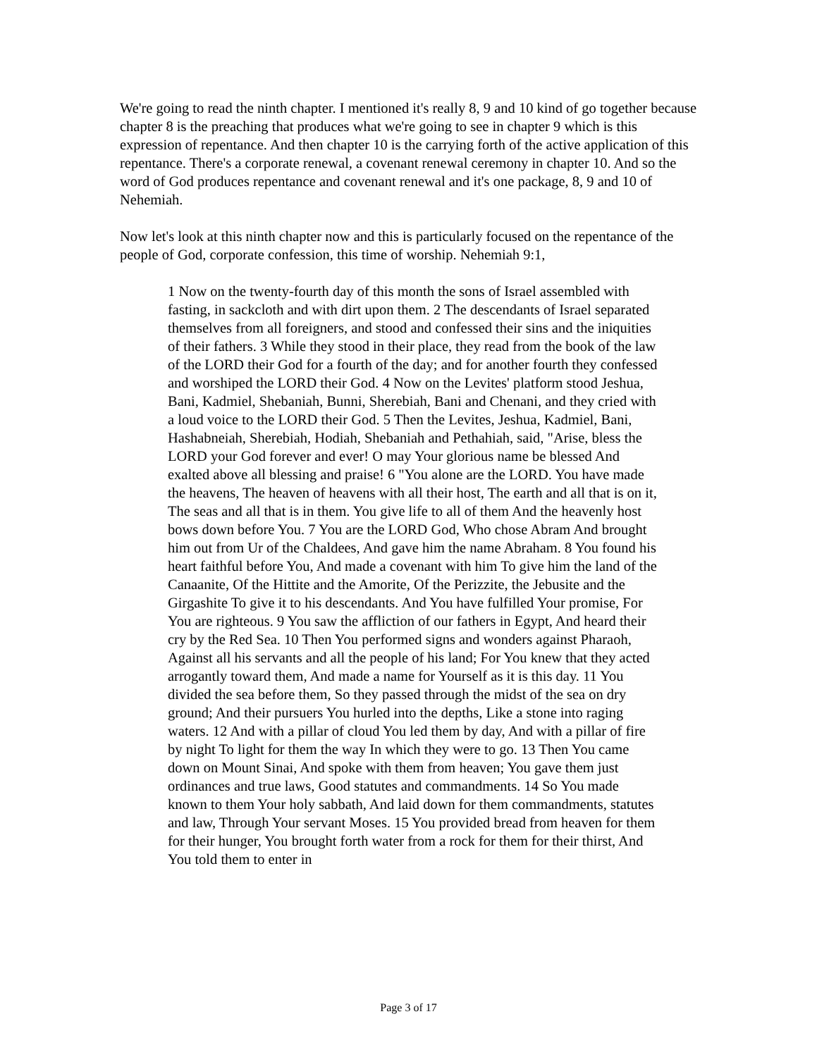We're going to read the ninth chapter. I mentioned it's really 8, 9 and 10 kind of go together because chapter 8 is the preaching that produces what we're going to see in chapter 9 which is this expression of repentance. And then chapter 10 is the carrying forth of the active application of this repentance. There's a corporate renewal, a covenant renewal ceremony in chapter 10. And so the word of God produces repentance and covenant renewal and it's one package, 8, 9 and 10 of Nehemiah.
Now let's look at this ninth chapter now and this is particularly focused on the repentance of the people of God, corporate confession, this time of worship. Nehemiah 9:1,
1 Now on the twenty-fourth day of this month the sons of Israel assembled with fasting, in sackcloth and with dirt upon them. 2 The descendants of Israel separated themselves from all foreigners, and stood and confessed their sins and the iniquities of their fathers. 3 While they stood in their place, they read from the book of the law of the LORD their God for a fourth of the day; and for another fourth they confessed and worshiped the LORD their God. 4 Now on the Levites' platform stood Jeshua, Bani, Kadmiel, Shebaniah, Bunni, Sherebiah, Bani and Chenani, and they cried with a loud voice to the LORD their God. 5 Then the Levites, Jeshua, Kadmiel, Bani, Hashabneiah, Sherebiah, Hodiah, Shebaniah and Pethahiah, said, "Arise, bless the LORD your God forever and ever! O may Your glorious name be blessed And exalted above all blessing and praise! 6 "You alone are the LORD. You have made the heavens, The heaven of heavens with all their host, The earth and all that is on it, The seas and all that is in them. You give life to all of them And the heavenly host bows down before You. 7 You are the LORD God, Who chose Abram And brought him out from Ur of the Chaldees, And gave him the name Abraham. 8 You found his heart faithful before You, And made a covenant with him To give him the land of the Canaanite, Of the Hittite and the Amorite, Of the Perizzite, the Jebusite and the Girgashite To give it to his descendants. And You have fulfilled Your promise, For You are righteous. 9 You saw the affliction of our fathers in Egypt, And heard their cry by the Red Sea. 10 Then You performed signs and wonders against Pharaoh, Against all his servants and all the people of his land; For You knew that they acted arrogantly toward them, And made a name for Yourself as it is this day. 11 You divided the sea before them, So they passed through the midst of the sea on dry ground; And their pursuers You hurled into the depths, Like a stone into raging waters. 12 And with a pillar of cloud You led them by day, And with a pillar of fire by night To light for them the way In which they were to go. 13 Then You came down on Mount Sinai, And spoke with them from heaven; You gave them just ordinances and true laws, Good statutes and commandments. 14 So You made known to them Your holy sabbath, And laid down for them commandments, statutes and law, Through Your servant Moses. 15 You provided bread from heaven for them for their hunger, You brought forth water from a rock for them for their thirst, And You told them to enter in
Page 3 of 17